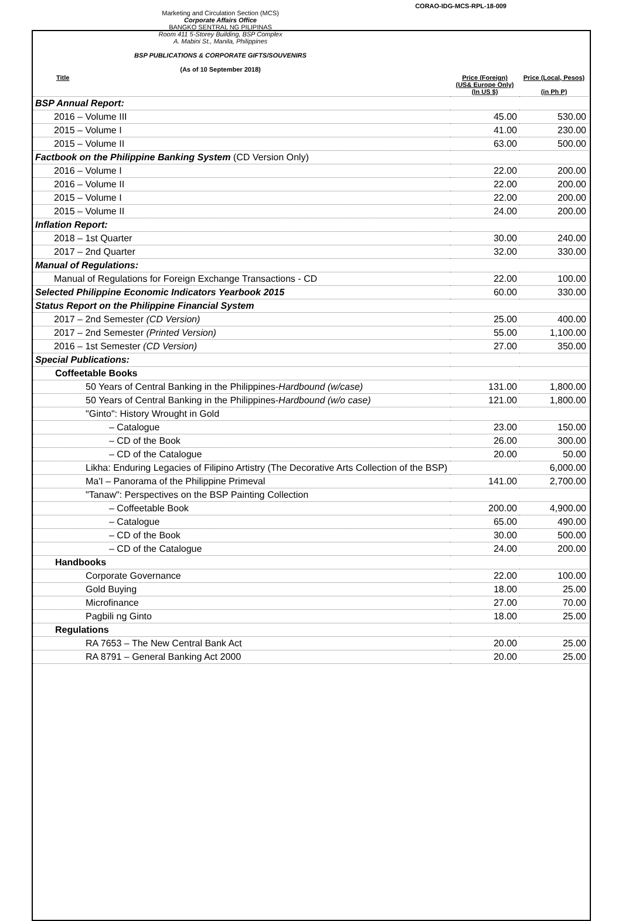CORAO-IDG-MCS-RPL-18-009
Marketing and Circulation Section (MCS)
Corporate Affairs Office
BANGKO SENTRAL NG PILIPINAS
Room 411 5-Storey Building, BSP Complex
A. Mabini St., Manila, Philippines
BSP PUBLICATIONS & CORPORATE GIFTS/SOUVENIRS
(As of 10 September 2018)
| Title | Price (Foreign) (US& Europe Only) (In US $) | Price (Local, Pesos) (in Ph P) |
| --- | --- | --- |
| BSP Annual Report: | | |
| 2016 – Volume III | 45.00 | 530.00 |
| 2015 – Volume I | 41.00 | 230.00 |
| 2015 – Volume II | 63.00 | 500.00 |
| Factbook on the Philippine Banking System (CD Version Only) | | |
| 2016 – Volume I | 22.00 | 200.00 |
| 2016 – Volume II | 22.00 | 200.00 |
| 2015 – Volume I | 22.00 | 200.00 |
| 2015 – Volume II | 24.00 | 200.00 |
| Inflation Report: | | |
| 2018 – 1st Quarter | 30.00 | 240.00 |
| 2017 – 2nd Quarter | 32.00 | 330.00 |
| Manual of Regulations: | | |
| Manual of Regulations for Foreign Exchange Transactions - CD | 22.00 | 100.00 |
| Selected Philippine Economic Indicators Yearbook 2015 | 60.00 | 330.00 |
| Status Report on the Philippine Financial System | | |
| 2017 – 2nd Semester (CD Version) | 25.00 | 400.00 |
| 2017 – 2nd Semester (Printed Version) | 55.00 | 1,100.00 |
| 2016 – 1st Semester (CD Version) | 27.00 | 350.00 |
| Special Publications: | | |
| Coffeetable Books | | |
| 50 Years of Central Banking in the Philippines- Hardbound (w/case) | 131.00 | 1,800.00 |
| 50 Years of Central Banking in the Philippines- Hardbound (w/o case) | 121.00 | 1,800.00 |
| "Ginto": History Wrought in Gold | | |
| – Catalogue | 23.00 | 150.00 |
| – CD of the Book | 26.00 | 300.00 |
| – CD of the Catalogue | 20.00 | 50.00 |
| Likha: Enduring Legacies of Filipino Artistry (The Decorative Arts Collection of the BSP) | | 6,000.00 |
| Ma'I – Panorama of the Philippine Primeval | 141.00 | 2,700.00 |
| "Tanaw": Perspectives on the BSP Painting Collection | | |
| – Coffeetable Book | 200.00 | 4,900.00 |
| – Catalogue | 65.00 | 490.00 |
| – CD of the Book | 30.00 | 500.00 |
| – CD of the Catalogue | 24.00 | 200.00 |
| Handbooks | | |
| Corporate Governance | 22.00 | 100.00 |
| Gold Buying | 18.00 | 25.00 |
| Microfinance | 27.00 | 70.00 |
| Pagbili ng Ginto | 18.00 | 25.00 |
| Regulations | | |
| RA 7653 – The New Central Bank Act | 20.00 | 25.00 |
| RA 8791 – General Banking Act 2000 | 20.00 | 25.00 |